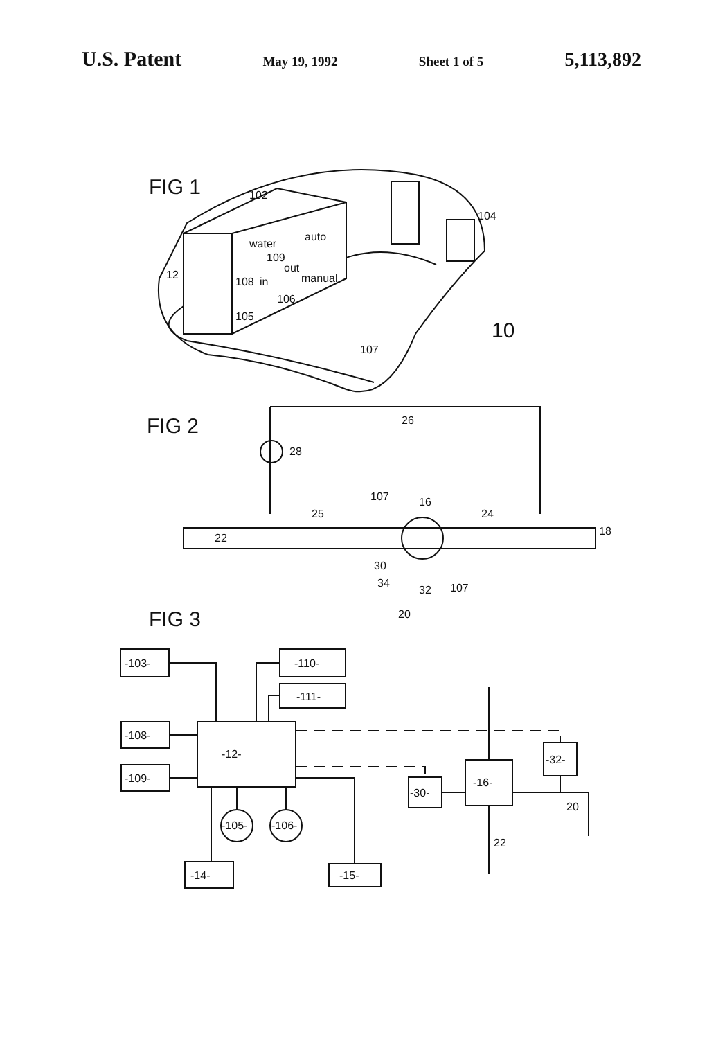U.S. Patent May 19, 1992 Sheet 1 of 5 5,113,892
FIG 1
FIG 2
FIG 3
102
12
water
auto
109
out
108
in
manual
106
105
104
107
10
26
28
107
16
25
24
22
18
30
34
32
107
20
-103-
-110-
-111-
-108-
-109-
-12-
-105-
-106-
-14-
-15-
-30-
-16-
-32-
20
22